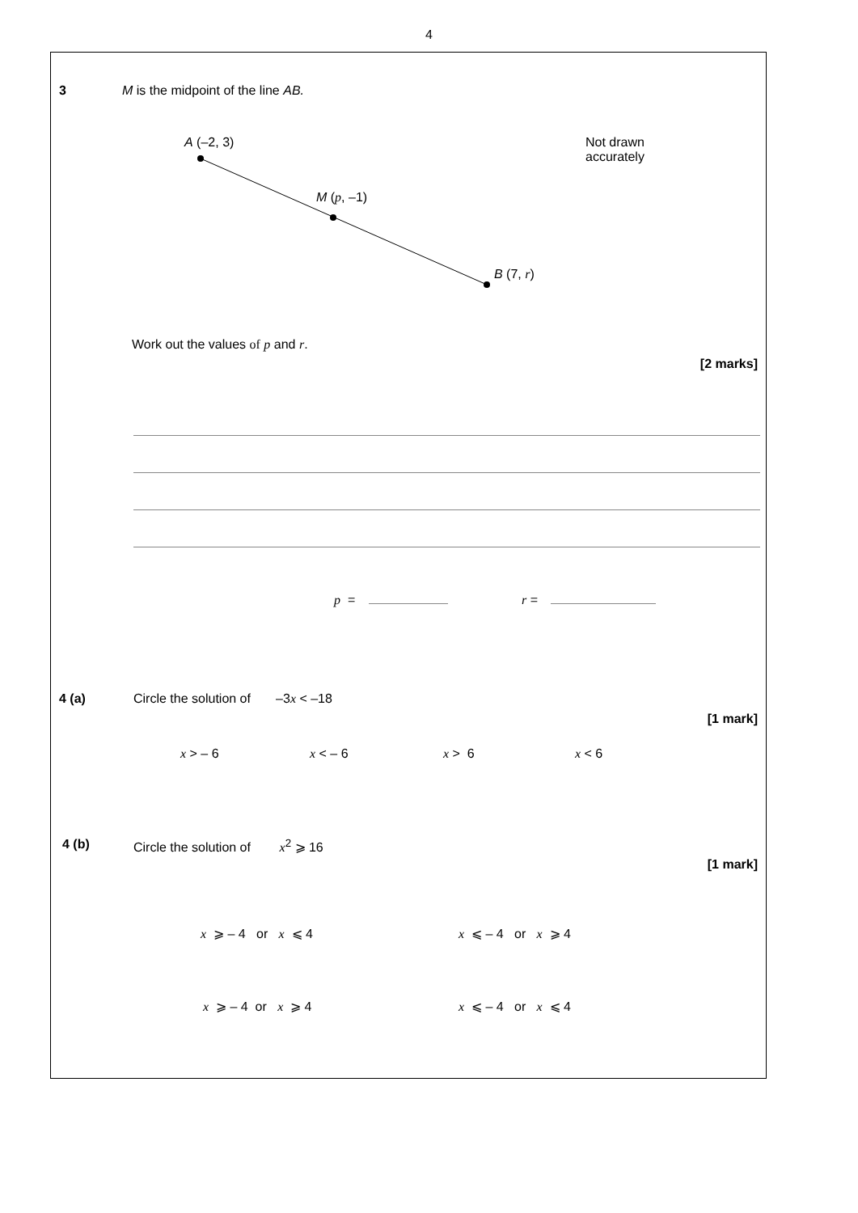4
3
M is the midpoint of the line AB.
A (–2, 3)
M (p, –1)
B (7, r)
Not drawn
accurately
Work out the values of p and r.
[2 marks]
p = r =
4 (a)
Circle the solution of –3x < –18
[1 mark]
x > – 6 x < – 6 x > 6 x < 6
4 (b)
Circle the solution of x<sup>2</sup> ⩾ 16
[1 mark]
x ⩾ – 4 or x ⩽ 4 x ⩽ – 4 or x ⩾ 4
x ⩾ – 4 or x ⩾ 4 x ⩽ – 4 or x ⩽ 4